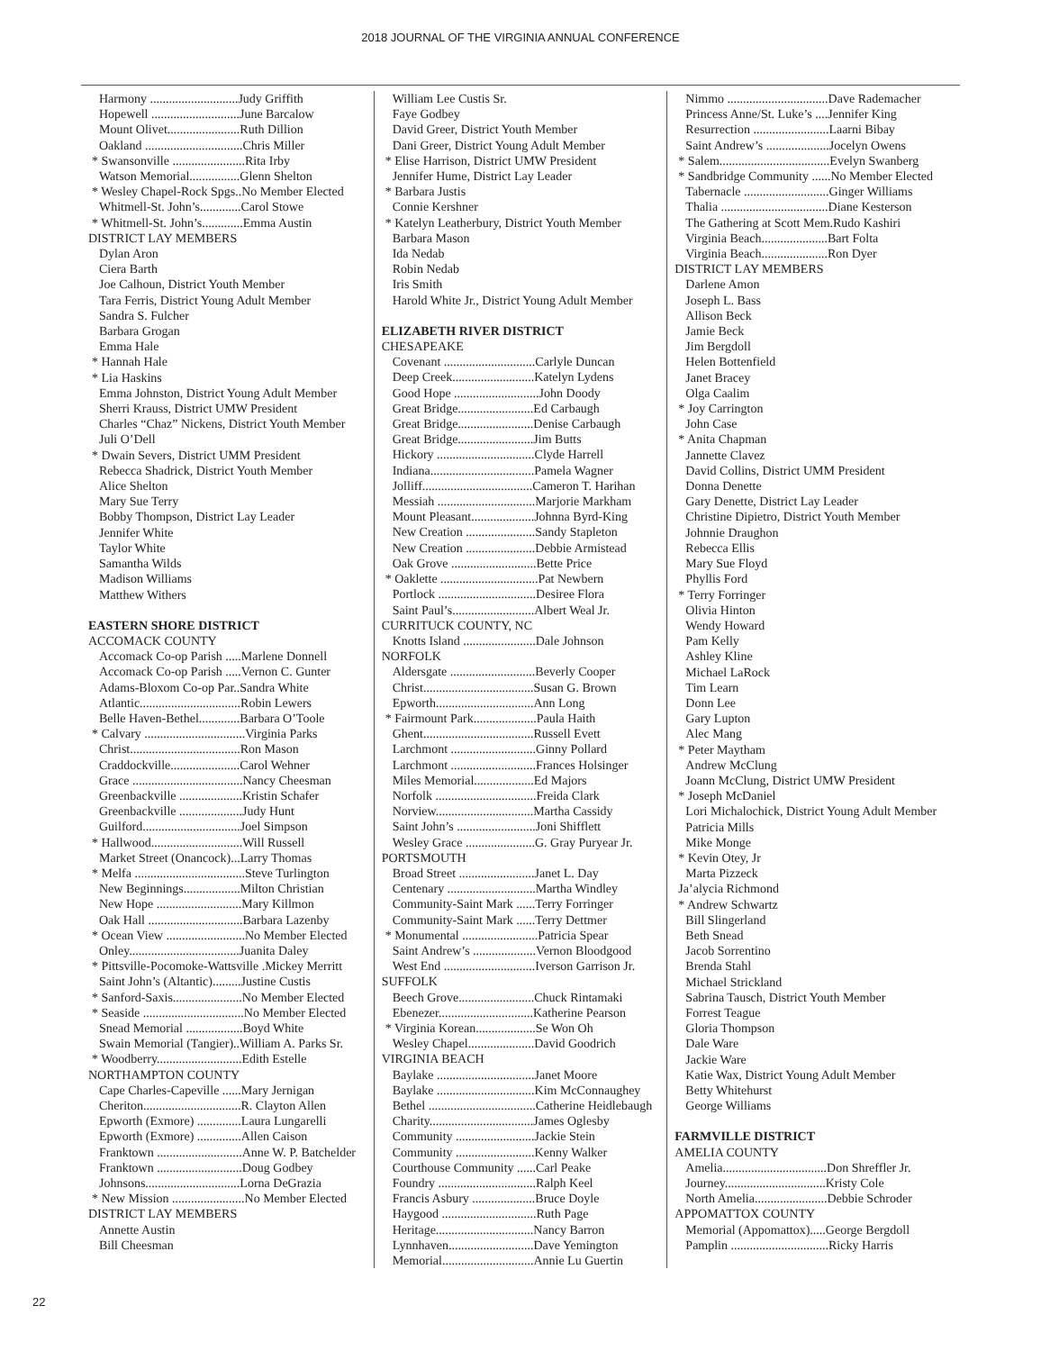2018 JOURNAL OF THE VIRGINIA ANNUAL CONFERENCE
Harmony ............................Judy Griffith
Hopewell ............................June Barcalow
Mount Olivet.......................Ruth Dillion
Oakland ...............................Chris Miller
* Swansonville .......................Rita Irby
Watson Memorial................Glenn Shelton
* Wesley Chapel-Rock Spgs..No Member Elected
Whitmell-St. John’s.............Carol Stowe
* Whitmell-St. John’s.............Emma Austin
DISTRICT LAY MEMBERS
Dylan Aron
Ciera Barth
Joe Calhoun, District Youth Member
Tara Ferris, District Young Adult Member
Sandra S. Fulcher
Barbara Grogan
Emma Hale
* Hannah Hale
* Lia Haskins
Emma Johnston, District Young Adult Member
Sherri Krauss, District UMW President
Charles “Chaz” Nickens, District Youth Member
Juli O’Dell
* Dwain Severs, District UMM President
Rebecca Shadrick, District Youth Member
Alice Shelton
Mary Sue Terry
Bobby Thompson, District Lay Leader
Jennifer White
Taylor White
Samantha Wilds
Madison Williams
Matthew Withers
EASTERN SHORE DISTRICT
ACCOMACK COUNTY
Accomack Co-op Parish .....Marlene Donnell
Accomack Co-op Parish .....Vernon C. Gunter
Adams-Bloxom Co-op Par..Sandra White
Atlantic................................Robin Lewers
Belle Haven-Bethel.............Barbara O’Toole
* Calvary ................................Virginia Parks
Christ...................................Ron Mason
Craddockville......................Carol Wehner
Grace ...................................Nancy Cheesman
Greenbackville ....................Kristin Schafer
Greenbackville ....................Judy Hunt
Guilford...............................Joel Simpson
* Hallwood.............................Will Russell
Market Street (Onancock)...Larry Thomas
* Melfa ...................................Steve Turlington
New Beginnings..................Milton Christian
New Hope ...........................Mary Killmon
Oak Hall ..............................Barbara Lazenby
* Ocean View .........................No Member Elected
Onley...................................Juanita Daley
* Pittsville-Pocomoke-Wattsville .Mickey Merritt
Saint John’s (Altantic).........Justine Custis
* Sanford-Saxis......................No Member Elected
* Seaside ................................No Member Elected
Snead Memorial ..................Boyd White
Swain Memorial (Tangier)..William A. Parks Sr.
* Woodberry...........................Edith Estelle
NORTHAMPTON COUNTY
Cape Charles-Capeville ......Mary Jernigan
Cheriton...............................R. Clayton Allen
Epworth (Exmore) ..............Laura Lungarelli
Epworth (Exmore) ..............Allen Caison
Franktown ...........................Anne W. P. Batchelder
Franktown ...........................Doug Godbey
Johnsons..............................Lorna DeGrazia
* New Mission .......................No Member Elected
DISTRICT LAY MEMBERS
Annette Austin
Bill Cheesman
William Lee Custis Sr.
Faye Godbey
David Greer, District Youth Member
Dani Greer, District Young Adult Member
* Elise Harrison, District UMW President
Jennifer Hume, District Lay Leader
* Barbara Justis
Connie Kershner
* Katelyn Leatherbury, District Youth Member
Barbara Mason
Ida Nedab
Robin Nedab
Iris Smith
Harold White Jr., District Young Adult Member
ELIZABETH RIVER DISTRICT
CHESAPEAKE
Covenant .............................Carlyle Duncan
Deep Creek..........................Katelyn Lydens
Good Hope ...........................John Doody
Great Bridge........................Ed Carbaugh
Great Bridge........................Denise Carbaugh
Great Bridge........................Jim Butts
Hickory ...............................Clyde Harrell
Indiana.................................Pamela Wagner
Jolliff...................................Cameron T. Harihan
Messiah ...............................Marjorie Markham
Mount Pleasant....................Johnna Byrd-King
New Creation ......................Sandy Stapleton
New Creation ......................Debbie Armistead
Oak Grove ...........................Bette Price
* Oaklette ...............................Pat Newbern
Portlock ...............................Desiree Flora
Saint Paul’s..........................Albert Weal Jr.
CURRITUCK COUNTY, NC
Knotts Island .......................Dale Johnson
NORFOLK
Aldersgate ...........................Beverly Cooper
Christ...................................Susan G. Brown
Epworth...............................Ann Long
* Fairmount Park....................Paula Haith
Ghent...................................Russell Evett
Larchmont ...........................Ginny Pollard
Larchmont ...........................Frances Holsinger
Miles Memorial...................Ed Majors
Norfolk ................................Freida Clark
Norview...............................Martha Cassidy
Saint John’s .........................Joni Shifflett
Wesley Grace ......................G. Gray Puryear Jr.
PORTSMOUTH
Broad Street ........................Janet L. Day
Centenary ............................Martha Windley
Community-Saint Mark ......Terry Forringer
Community-Saint Mark ......Terry Dettmer
* Monumental ........................Patricia Spear
Saint Andrew’s ....................Vernon Bloodgood
West End .............................Iverson Garrison Jr.
SUFFOLK
Beech Grove........................Chuck Rintamaki
Ebenezer..............................Katherine Pearson
* Virginia Korean...................Se Won Oh
Wesley Chapel.....................David Goodrich
VIRGINIA BEACH
Baylake ...............................Janet Moore
Baylake ...............................Kim McConnaughey
Bethel ..................................Catherine Heidlebaugh
Charity.................................James Oglesby
Community .........................Jackie Stein
Community .........................Kenny Walker
Courthouse Community ......Carl Peake
Foundry ...............................Ralph Keel
Francis Asbury ....................Bruce Doyle
Haygood ..............................Ruth Page
Heritage...............................Nancy Barron
Lynnhaven...........................Dave Yemington
Memorial.............................Annie Lu Guertin
Nimmo ................................Dave Rademacher
Princess Anne/St. Luke’s ....Jennifer King
Resurrection ........................Laarni Bibay
Saint Andrew’s ....................Jocelyn Owens
* Salem...................................Evelyn Swanberg
* Sandbridge Community ......No Member Elected
Tabernacle ...........................Ginger Williams
Thalia ..................................Diane Kesterson
The Gathering at Scott Mem.Rudo Kashiri
Virginia Beach.....................Bart Folta
Virginia Beach.....................Ron Dyer
DISTRICT LAY MEMBERS
Darlene Amon
Joseph L. Bass
Allison Beck
Jamie Beck
Jim Bergdoll
Helen Bottenfield
Janet Bracey
Olga Caalim
* Joy Carrington
John Case
* Anita Chapman
Jannette Clavez
David Collins, District UMM President
Donna Denette
Gary Denette, District Lay Leader
Christine Dipietro, District Youth Member
Johnnie Draughon
Rebecca Ellis
Mary Sue Floyd
Phyllis Ford
* Terry Forringer
Olivia Hinton
Wendy Howard
Pam Kelly
Ashley Kline
Michael LaRock
Tim Learn
Donn Lee
Gary Lupton
Alec Mang
* Peter Maytham
Andrew McClung
Joann McClung, District UMW President
* Joseph McDaniel
Lori Michalochick, District Young Adult Member
Patricia Mills
Mike Monge
* Kevin Otey, Jr
Marta Pizzeck
Ja’alycia Richmond
* Andrew Schwartz
Bill Slingerland
Beth Snead
Jacob Sorrentino
Brenda Stahl
Michael Strickland
Sabrina Tausch, District Youth Member
Forrest Teague
Gloria Thompson
Dale Ware
Jackie Ware
Katie Wax, District Young Adult Member
Betty Whitehurst
George Williams
FARMVILLE DISTRICT
AMELIA COUNTY
Amelia.................................Don Shreffler Jr.
Journey................................Kristy Cole
North Amelia.......................Debbie Schroder
APPOMATTOX COUNTY
Memorial (Appomattox).....George Bergdoll
Pamplin ...............................Ricky Harris
22